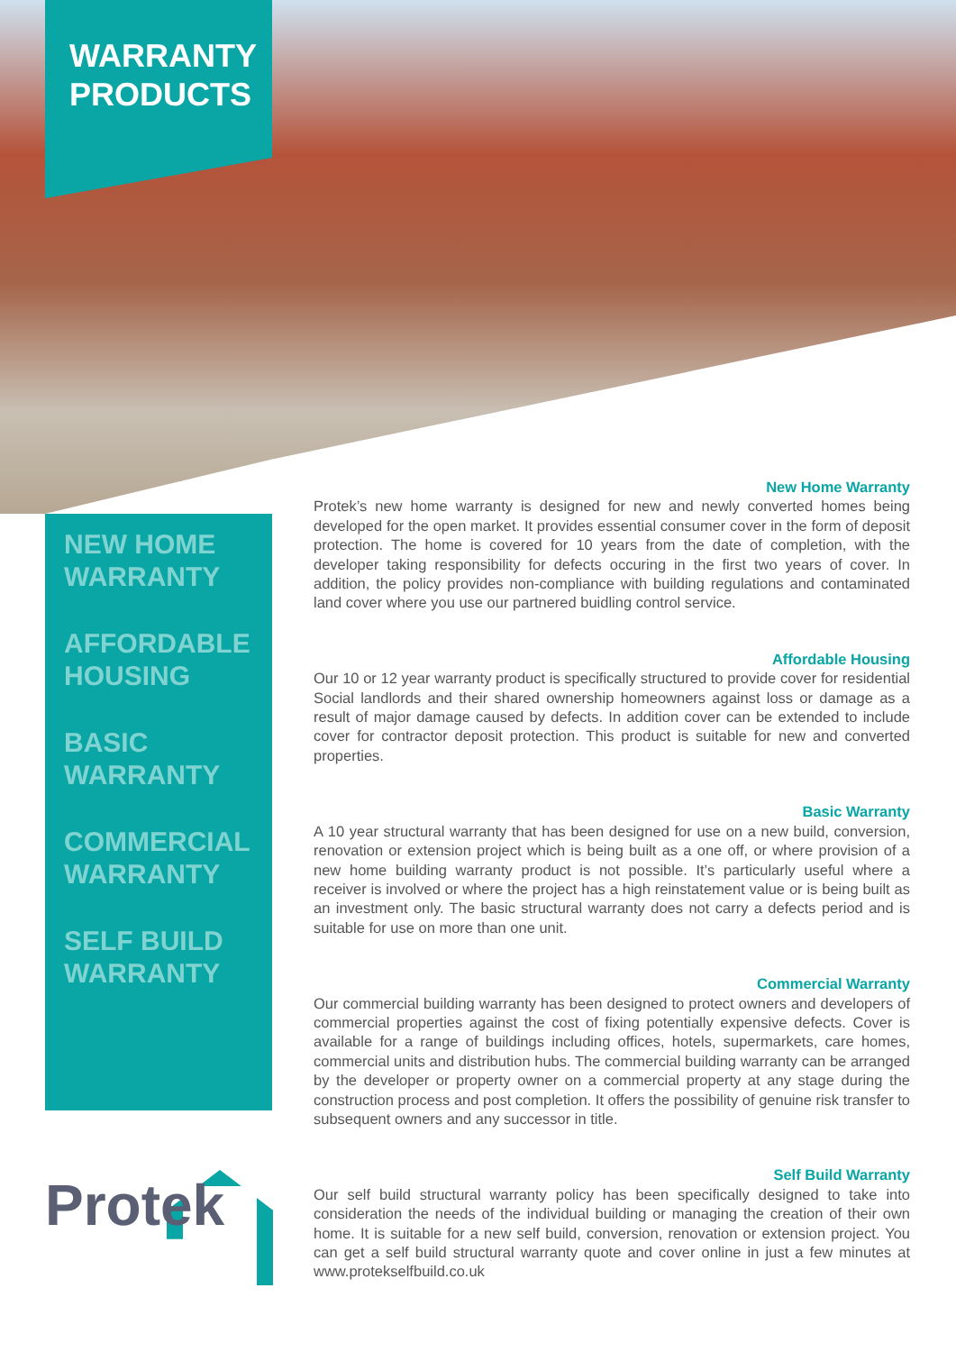WARRANTY PRODUCTS
NEW HOME WARRANTY
AFFORDABLE HOUSING
BASIC WARRANTY
COMMERCIAL WARRANTY
SELF BUILD WARRANTY
New Home Warranty
Protek’s new home warranty is designed for new and newly converted homes being developed for the open market. It provides essential consumer cover in the form of deposit protection. The home is covered for 10 years from the date of completion, with the developer taking responsibility for defects occuring in the first two years of cover. In addition, the policy provides non-compliance with building regulations and contaminated land cover where you use our partnered buidling control service.
Affordable Housing
Our 10 or 12 year warranty product is specifically structured to provide cover for residential Social landlords and their shared ownership homeowners against loss or damage as a result of major damage caused by defects. In addition cover can be extended to include cover for contractor deposit protection. This product is suitable for new and converted properties.
Basic Warranty
A 10 year structural warranty that has been designed for use on a new build, conversion, renovation or extension project which is being built as a one off, or where provision of a new home building warranty product is not possible. It’s particularly useful where a receiver is involved or where the project has a high reinstatement value or is being built as an investment only. The basic structural warranty does not carry a defects period and is suitable for use on more than one unit.
Commercial Warranty
Our commercial building warranty has been designed to protect owners and developers of commercial properties against the cost of fixing potentially expensive defects. Cover is available for a range of buildings including offices, hotels, supermarkets, care homes, commercial units and distribution hubs. The commercial building warranty can be arranged by the developer or property owner on a commercial property at any stage during the construction process and post completion. It offers the possibility of genuine risk transfer to subsequent owners and any successor in title.
Self Build Warranty
Our self build structural warranty policy has been specifically designed to take into consideration the needs of the individual building or managing the creation of their own home. It is suitable for a new self build, conversion, renovation or extension project. You can get a self build structural warranty quote and cover online in just a few minutes at www.protekselfbuild.co.uk
Protek